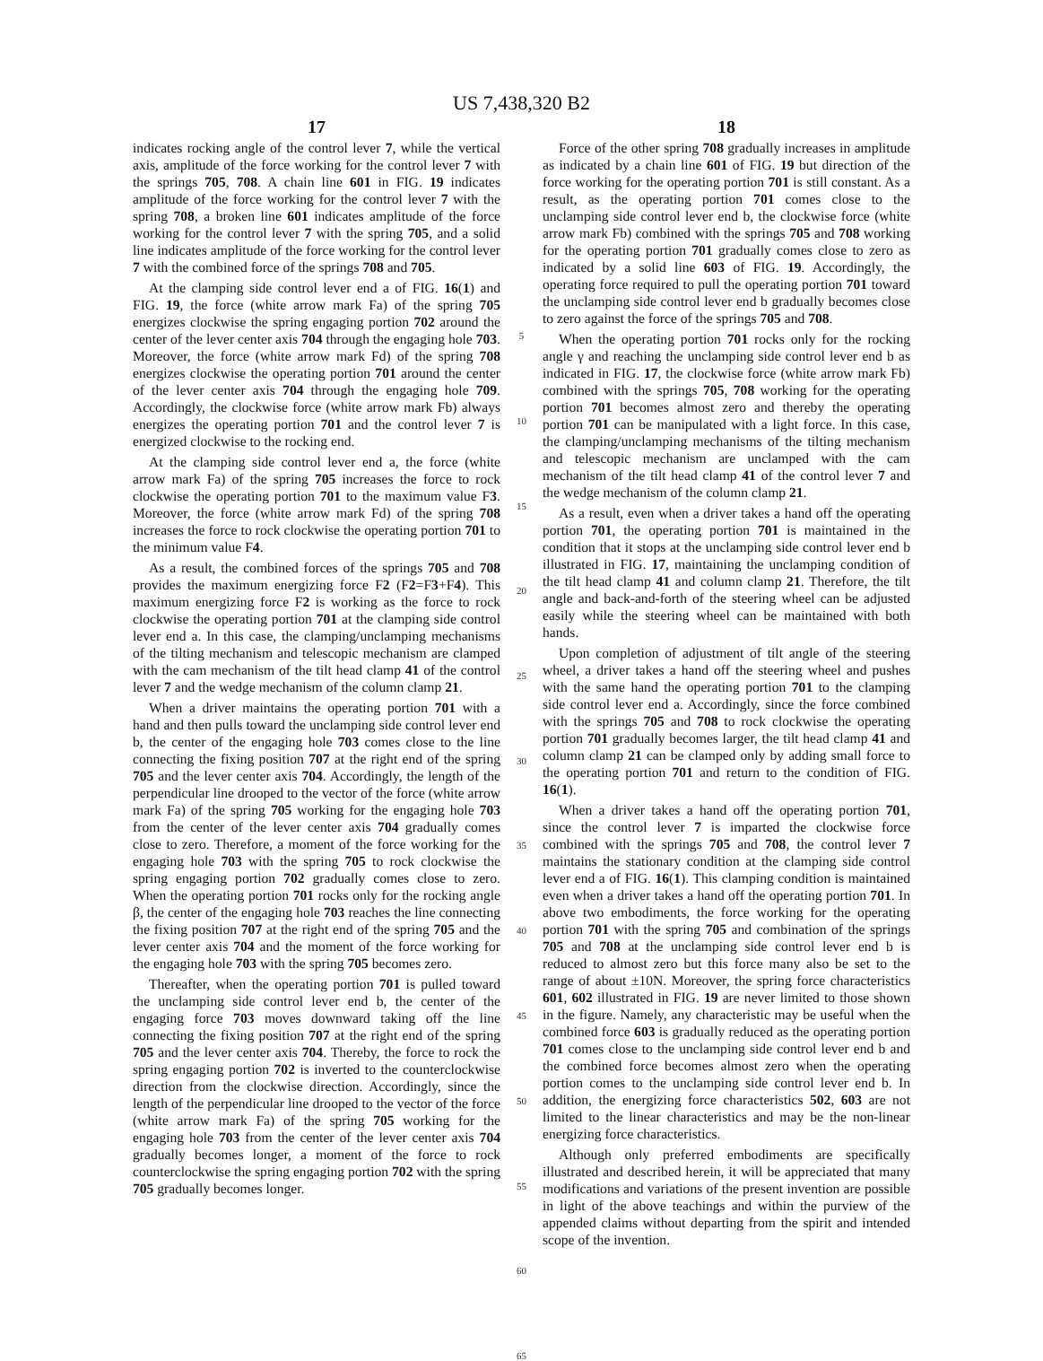US 7,438,320 B2
17
indicates rocking angle of the control lever 7, while the vertical axis, amplitude of the force working for the control lever 7 with the springs 705, 708. A chain line 601 in FIG. 19 indicates amplitude of the force working for the control lever 7 with the spring 708, a broken line 601 indicates amplitude of the force working for the control lever 7 with the spring 705, and a solid line indicates amplitude of the force working for the control lever 7 with the combined force of the springs 708 and 705.
At the clamping side control lever end a of FIG. 16(1) and FIG. 19, the force (white arrow mark Fa) of the spring 705 energizes clockwise the spring engaging portion 702 around the center of the lever center axis 704 through the engaging hole 703. Moreover, the force (white arrow mark Fd) of the spring 708 energizes clockwise the operating portion 701 around the center of the lever center axis 704 through the engaging hole 709. Accordingly, the clockwise force (white arrow mark Fb) always energizes the operating portion 701 and the control lever 7 is energized clockwise to the rocking end.
At the clamping side control lever end a, the force (white arrow mark Fa) of the spring 705 increases the force to rock clockwise the operating portion 701 to the maximum value F3. Moreover, the force (white arrow mark Fd) of the spring 708 increases the force to rock clockwise the operating portion 701 to the minimum value F4.
As a result, the combined forces of the springs 705 and 708 provides the maximum energizing force F2 (F2=F3+F4). This maximum energizing force F2 is working as the force to rock clockwise the operating portion 701 at the clamping side control lever end a. In this case, the clamping/unclamping mechanisms of the tilting mechanism and telescopic mechanism are clamped with the cam mechanism of the tilt head clamp 41 of the control lever 7 and the wedge mechanism of the column clamp 21.
When a driver maintains the operating portion 701 with a hand and then pulls toward the unclamping side control lever end b, the center of the engaging hole 703 comes close to the line connecting the fixing position 707 at the right end of the spring 705 and the lever center axis 704. Accordingly, the length of the perpendicular line drooped to the vector of the force (white arrow mark Fa) of the spring 705 working for the engaging hole 703 from the center of the lever center axis 704 gradually comes close to zero. Therefore, a moment of the force working for the engaging hole 703 with the spring 705 to rock clockwise the spring engaging portion 702 gradually comes close to zero. When the operating portion 701 rocks only for the rocking angle β, the center of the engaging hole 703 reaches the line connecting the fixing position 707 at the right end of the spring 705 and the lever center axis 704 and the moment of the force working for the engaging hole 703 with the spring 705 becomes zero.
Thereafter, when the operating portion 701 is pulled toward the unclamping side control lever end b, the center of the engaging force 703 moves downward taking off the line connecting the fixing position 707 at the right end of the spring 705 and the lever center axis 704. Thereby, the force to rock the spring engaging portion 702 is inverted to the counterclockwise direction from the clockwise direction. Accordingly, since the length of the perpendicular line drooped to the vector of the force (white arrow mark Fa) of the spring 705 working for the engaging hole 703 from the center of the lever center axis 704 gradually becomes longer, a moment of the force to rock counterclockwise the spring engaging portion 702 with the spring 705 gradually becomes longer.
5
10
15
20
25
30
35
40
45
50
55
60
65
18
Force of the other spring 708 gradually increases in amplitude as indicated by a chain line 601 of FIG. 19 but direction of the force working for the operating portion 701 is still constant. As a result, as the operating portion 701 comes close to the unclamping side control lever end b, the clockwise force (white arrow mark Fb) combined with the springs 705 and 708 working for the operating portion 701 gradually comes close to zero as indicated by a solid line 603 of FIG. 19. Accordingly, the operating force required to pull the operating portion 701 toward the unclamping side control lever end b gradually becomes close to zero against the force of the springs 705 and 708.
When the operating portion 701 rocks only for the rocking angle γ and reaching the unclamping side control lever end b as indicated in FIG. 17, the clockwise force (white arrow mark Fb) combined with the springs 705, 708 working for the operating portion 701 becomes almost zero and thereby the operating portion 701 can be manipulated with a light force. In this case, the clamping/unclamping mechanisms of the tilting mechanism and telescopic mechanism are unclamped with the cam mechanism of the tilt head clamp 41 of the control lever 7 and the wedge mechanism of the column clamp 21.
As a result, even when a driver takes a hand off the operating portion 701, the operating portion 701 is maintained in the condition that it stops at the unclamping side control lever end b illustrated in FIG. 17, maintaining the unclamping condition of the tilt head clamp 41 and column clamp 21. Therefore, the tilt angle and back-and-forth of the steering wheel can be adjusted easily while the steering wheel can be maintained with both hands.
Upon completion of adjustment of tilt angle of the steering wheel, a driver takes a hand off the steering wheel and pushes with the same hand the operating portion 701 to the clamping side control lever end a. Accordingly, since the force combined with the springs 705 and 708 to rock clockwise the operating portion 701 gradually becomes larger, the tilt head clamp 41 and column clamp 21 can be clamped only by adding small force to the operating portion 701 and return to the condition of FIG. 16(1).
When a driver takes a hand off the operating portion 701, since the control lever 7 is imparted the clockwise force combined with the springs 705 and 708, the control lever 7 maintains the stationary condition at the clamping side control lever end a of FIG. 16(1). This clamping condition is maintained even when a driver takes a hand off the operating portion 701. In above two embodiments, the force working for the operating portion 701 with the spring 705 and combination of the springs 705 and 708 at the unclamping side control lever end b is reduced to almost zero but this force many also be set to the range of about ±10N. Moreover, the spring force characteristics 601, 602 illustrated in FIG. 19 are never limited to those shown in the figure. Namely, any characteristic may be useful when the combined force 603 is gradually reduced as the operating portion 701 comes close to the unclamping side control lever end b and the combined force becomes almost zero when the operating portion comes to the unclamping side control lever end b. In addition, the energizing force characteristics 502, 603 are not limited to the linear characteristics and may be the non-linear energizing force characteristics.
Although only preferred embodiments are specifically illustrated and described herein, it will be appreciated that many modifications and variations of the present invention are possible in light of the above teachings and within the purview of the appended claims without departing from the spirit and intended scope of the invention.